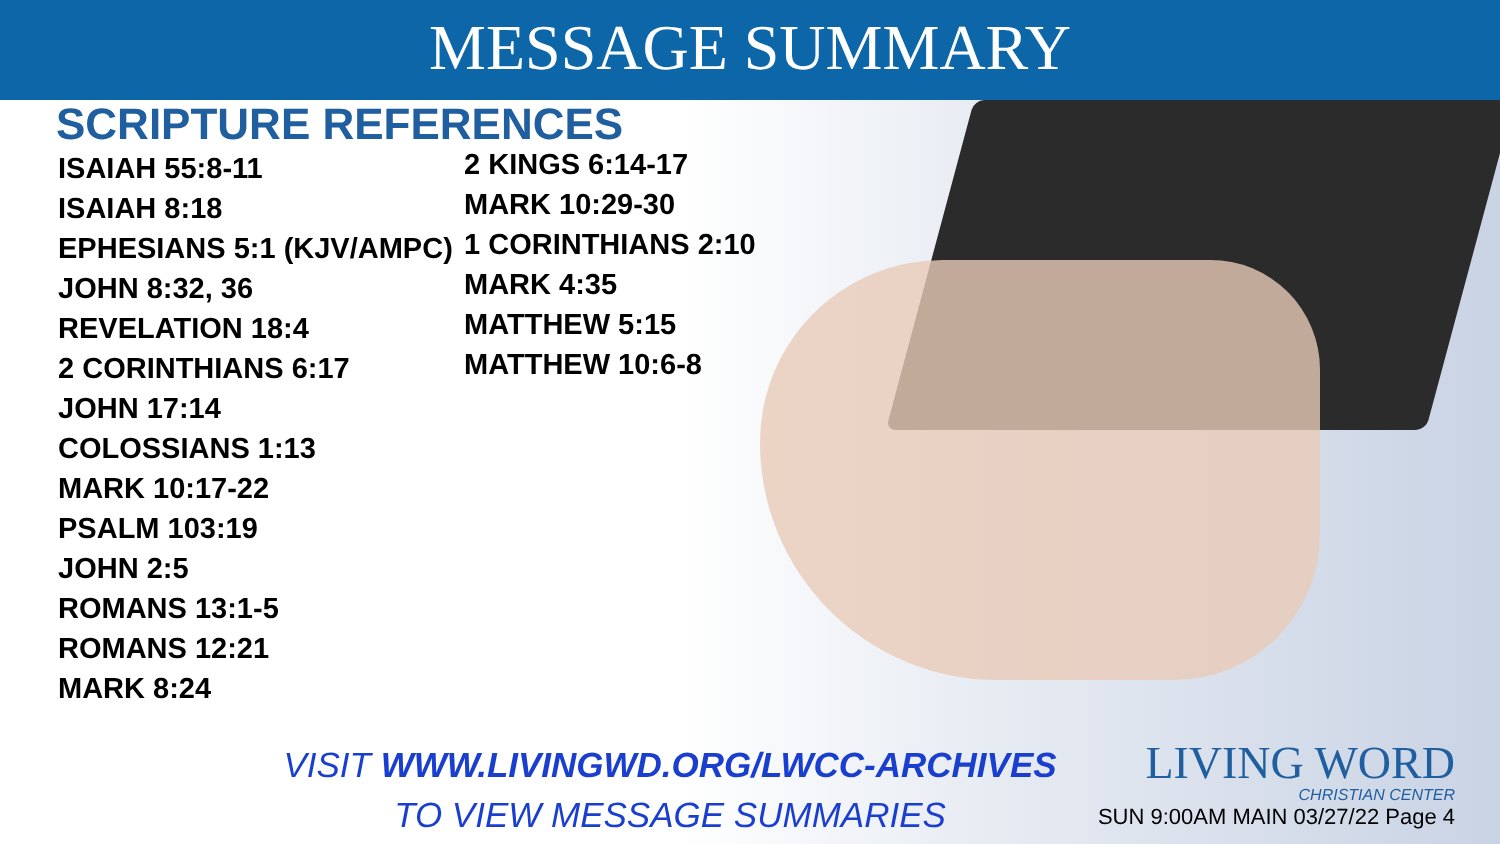MESSAGE SUMMARY
SCRIPTURE REFERENCES
ISAIAH 55:8-11
ISAIAH 8:18
EPHESIANS 5:1 (KJV/AMPC)
JOHN 8:32, 36
REVELATION 18:4
2 CORINTHIANS 6:17
JOHN 17:14
COLOSSIANS 1:13
MARK 10:17-22
PSALM 103:19
JOHN 2:5
ROMANS 13:1-5
ROMANS 12:21
MARK 8:24
2 KINGS 6:14-17
MARK 10:29-30
1 CORINTHIANS 2:10
MARK 4:35
MATTHEW 5:15
MATTHEW 10:6-8
VISIT WWW.LIVINGWD.ORG/LWCC-ARCHIVES
TO VIEW MESSAGE SUMMARIES
LIVING WORD
CHRISTIAN CENTER
SUN 9:00AM MAIN 03/27/22 Page 4